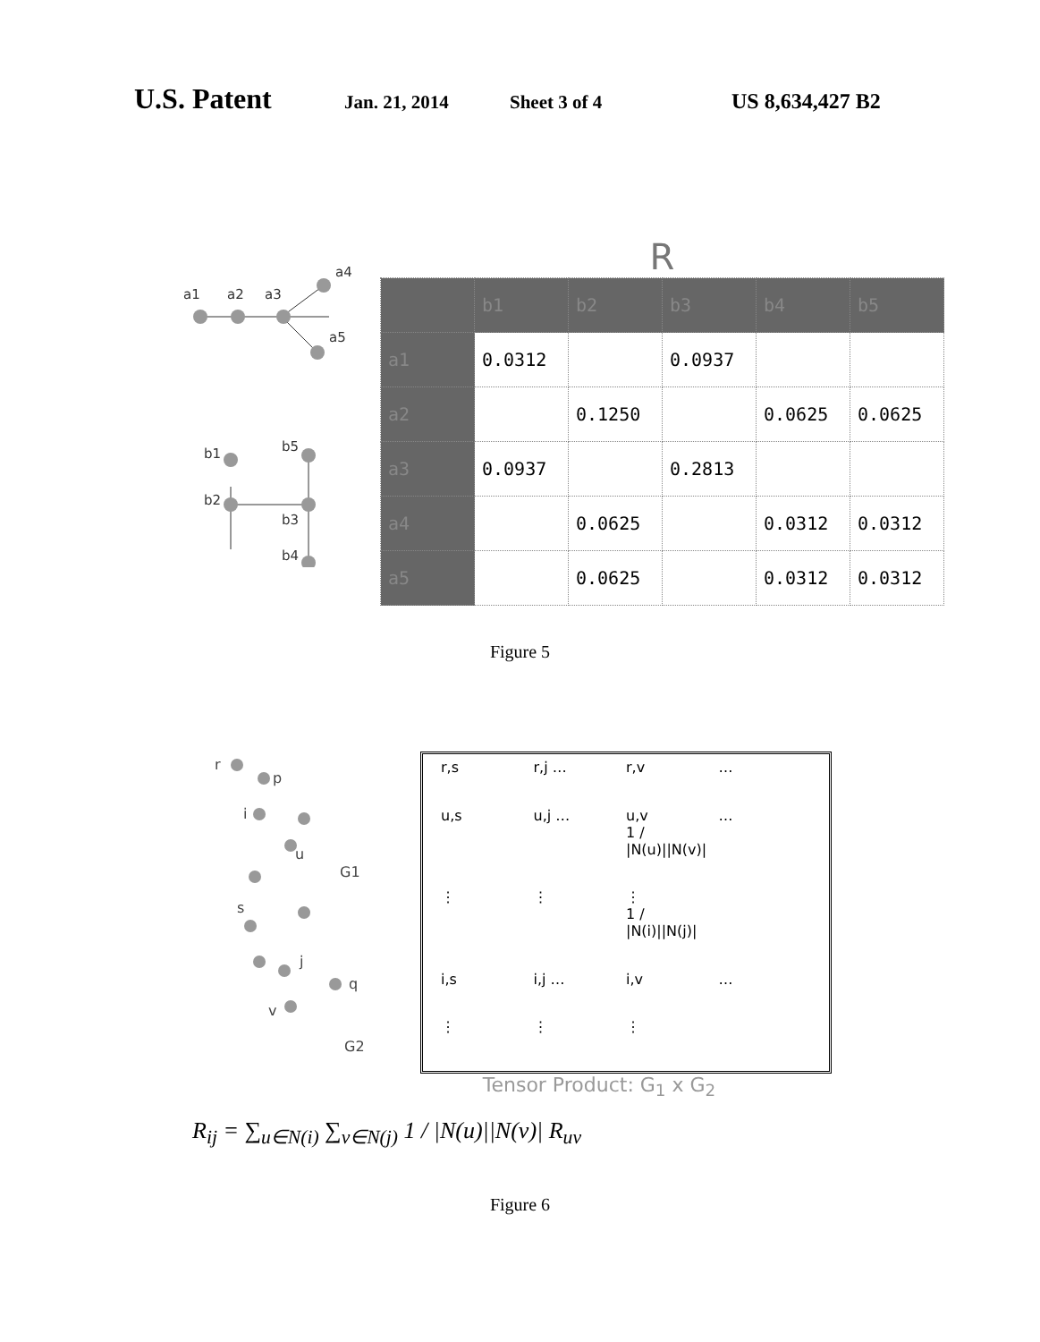U.S. Patent Jan. 21, 2014 Sheet 3 of 4 US 8,634,427 B2
a1
a2
a3
a4
a5
b1
b5
b2
b3
b4
R
| | b1 | b2 | b3 | b4 | b5 |
| --- | --- | --- | --- | --- | --- |
| a1 | 0.0312 | | 0.0937 | | |
| a2 | | 0.1250 | | 0.0625 | 0.0625 |
| a3 | 0.0937 | | 0.2813 | | |
| a4 | | 0.0625 | | 0.0312 | 0.0312 |
| a5 | | 0.0625 | | 0.0312 | 0.0312 |
Figure 5
r
p
i
u
G1
s
j
q
v
G2
r,s r,j … r,v … u,s u,j … u,v
1 / |N(u)||N(v)| … ⋮ ⋮ ⋮
1 / |N(i)||N(j)| i,s i,j … i,v … ⋮ ⋮ ⋮
Tensor Product: G<sub>1</sub> x G<sub>2</sub>
R<sub>ij</sub> = ∑<sub>u∈N(i)</sub> ∑<sub>v∈N(j)</sub> 1 / |N(u)||N(v)| R<sub>uv</sub>
Figure 6